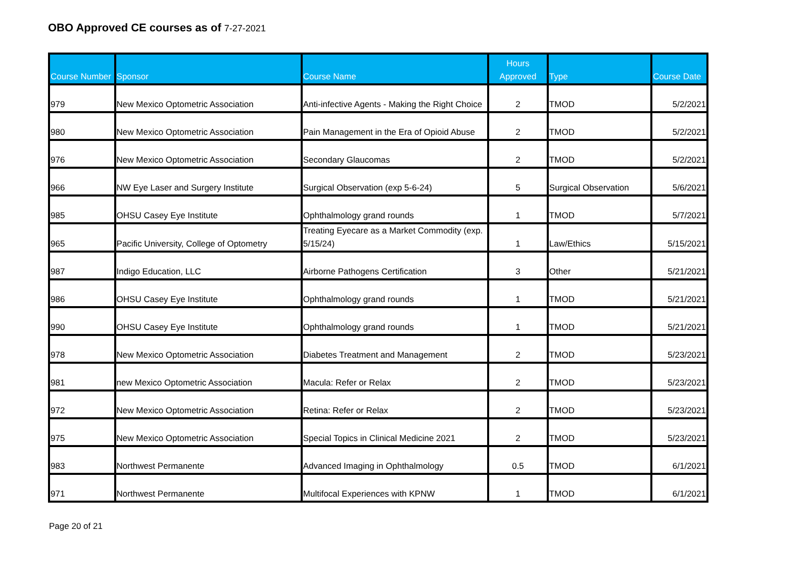OBO Approved CE courses as of 7-27-2021
| Course Number | Sponsor | Course Name | Hours Approved | Type | Course Date |
| --- | --- | --- | --- | --- | --- |
| 979 | New Mexico Optometric Association | Anti-infective Agents - Making the Right Choice | 2 | TMOD | 5/2/2021 |
| 980 | New Mexico Optometric Association | Pain Management in the Era of Opioid Abuse | 2 | TMOD | 5/2/2021 |
| 976 | New Mexico Optometric Association | Secondary Glaucomas | 2 | TMOD | 5/2/2021 |
| 966 | NW Eye Laser and Surgery Institute | Surgical Observation (exp 5-6-24) | 5 | Surgical Observation | 5/6/2021 |
| 985 | OHSU Casey Eye Institute | Ophthalmology grand rounds | 1 | TMOD | 5/7/2021 |
| 965 | Pacific University, College of Optometry | Treating Eyecare as a Market Commodity (exp. 5/15/24) | 1 | Law/Ethics | 5/15/2021 |
| 987 | Indigo Education, LLC | Airborne Pathogens Certification | 3 | Other | 5/21/2021 |
| 986 | OHSU Casey Eye Institute | Ophthalmology grand rounds | 1 | TMOD | 5/21/2021 |
| 990 | OHSU Casey Eye Institute | Ophthalmology grand rounds | 1 | TMOD | 5/21/2021 |
| 978 | New Mexico Optometric Association | Diabetes Treatment and Management | 2 | TMOD | 5/23/2021 |
| 981 | new Mexico Optometric Association | Macula: Refer or Relax | 2 | TMOD | 5/23/2021 |
| 972 | New Mexico Optometric Association | Retina: Refer or Relax | 2 | TMOD | 5/23/2021 |
| 975 | New Mexico Optometric Association | Special Topics in Clinical Medicine 2021 | 2 | TMOD | 5/23/2021 |
| 983 | Northwest Permanente | Advanced Imaging in Ophthalmology | 0.5 | TMOD | 6/1/2021 |
| 971 | Northwest Permanente | Multifocal Experiences with KPNW | 1 | TMOD | 6/1/2021 |
Page 20 of 21